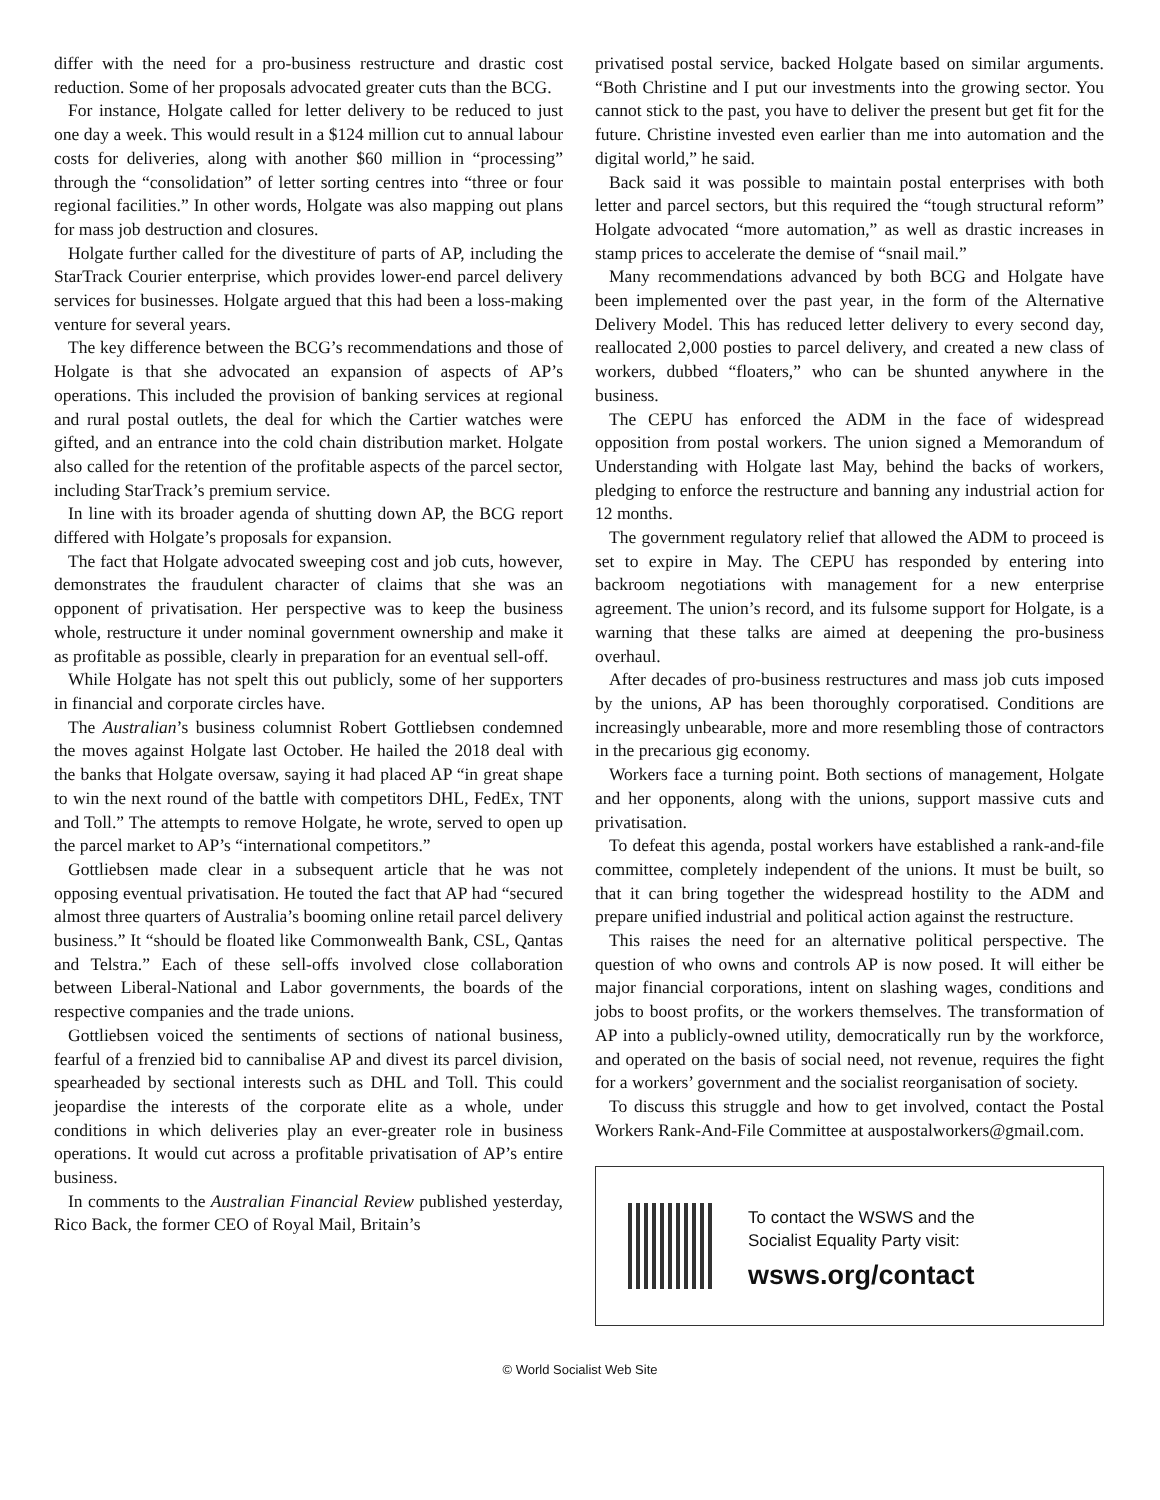differ with the need for a pro-business restructure and drastic cost reduction. Some of her proposals advocated greater cuts than the BCG.
For instance, Holgate called for letter delivery to be reduced to just one day a week. This would result in a $124 million cut to annual labour costs for deliveries, along with another $60 million in “processing” through the “consolidation” of letter sorting centres into “three or four regional facilities.” In other words, Holgate was also mapping out plans for mass job destruction and closures.
Holgate further called for the divestiture of parts of AP, including the StarTrack Courier enterprise, which provides lower-end parcel delivery services for businesses. Holgate argued that this had been a loss-making venture for several years.
The key difference between the BCG’s recommendations and those of Holgate is that she advocated an expansion of aspects of AP’s operations. This included the provision of banking services at regional and rural postal outlets, the deal for which the Cartier watches were gifted, and an entrance into the cold chain distribution market. Holgate also called for the retention of the profitable aspects of the parcel sector, including StarTrack’s premium service.
In line with its broader agenda of shutting down AP, the BCG report differed with Holgate’s proposals for expansion.
The fact that Holgate advocated sweeping cost and job cuts, however, demonstrates the fraudulent character of claims that she was an opponent of privatisation. Her perspective was to keep the business whole, restructure it under nominal government ownership and make it as profitable as possible, clearly in preparation for an eventual sell-off.
While Holgate has not spelt this out publicly, some of her supporters in financial and corporate circles have.
The Australian’s business columnist Robert Gottliebsen condemned the moves against Holgate last October. He hailed the 2018 deal with the banks that Holgate oversaw, saying it had placed AP “in great shape to win the next round of the battle with competitors DHL, FedEx, TNT and Toll.” The attempts to remove Holgate, he wrote, served to open up the parcel market to AP’s “international competitors.”
Gottliebsen made clear in a subsequent article that he was not opposing eventual privatisation. He touted the fact that AP had “secured almost three quarters of Australia’s booming online retail parcel delivery business.” It “should be floated like Commonwealth Bank, CSL, Qantas and Telstra.” Each of these sell-offs involved close collaboration between Liberal-National and Labor governments, the boards of the respective companies and the trade unions.
Gottliebsen voiced the sentiments of sections of national business, fearful of a frenzied bid to cannibalise AP and divest its parcel division, spearheaded by sectional interests such as DHL and Toll. This could jeopardise the interests of the corporate elite as a whole, under conditions in which deliveries play an ever-greater role in business operations. It would cut across a profitable privatisation of AP’s entire business.
In comments to the Australian Financial Review published yesterday, Rico Back, the former CEO of Royal Mail, Britain’s
privatised postal service, backed Holgate based on similar arguments. “Both Christine and I put our investments into the growing sector. You cannot stick to the past, you have to deliver the present but get fit for the future. Christine invested even earlier than me into automation and the digital world,” he said.
Back said it was possible to maintain postal enterprises with both letter and parcel sectors, but this required the “tough structural reform” Holgate advocated “more automation,” as well as drastic increases in stamp prices to accelerate the demise of “snail mail.”
Many recommendations advanced by both BCG and Holgate have been implemented over the past year, in the form of the Alternative Delivery Model. This has reduced letter delivery to every second day, reallocated 2,000 posties to parcel delivery, and created a new class of workers, dubbed “floaters,” who can be shunted anywhere in the business.
The CEPU has enforced the ADM in the face of widespread opposition from postal workers. The union signed a Memorandum of Understanding with Holgate last May, behind the backs of workers, pledging to enforce the restructure and banning any industrial action for 12 months.
The government regulatory relief that allowed the ADM to proceed is set to expire in May. The CEPU has responded by entering into backroom negotiations with management for a new enterprise agreement. The union’s record, and its fulsome support for Holgate, is a warning that these talks are aimed at deepening the pro-business overhaul.
After decades of pro-business restructures and mass job cuts imposed by the unions, AP has been thoroughly corporatised. Conditions are increasingly unbearable, more and more resembling those of contractors in the precarious gig economy.
Workers face a turning point. Both sections of management, Holgate and her opponents, along with the unions, support massive cuts and privatisation.
To defeat this agenda, postal workers have established a rank-and-file committee, completely independent of the unions. It must be built, so that it can bring together the widespread hostility to the ADM and prepare unified industrial and political action against the restructure.
This raises the need for an alternative political perspective. The question of who owns and controls AP is now posed. It will either be major financial corporations, intent on slashing wages, conditions and jobs to boost profits, or the workers themselves. The transformation of AP into a publicly-owned utility, democratically run by the workforce, and operated on the basis of social need, not revenue, requires the fight for a workers’ government and the socialist reorganisation of society.
To discuss this struggle and how to get involved, contact the Postal Workers Rank-And-File Committee at auspostalworkers@gmail.com.
To contact the WSWS and the
Socialist Equality Party visit:
wsws.org/contact
© World Socialist Web Site